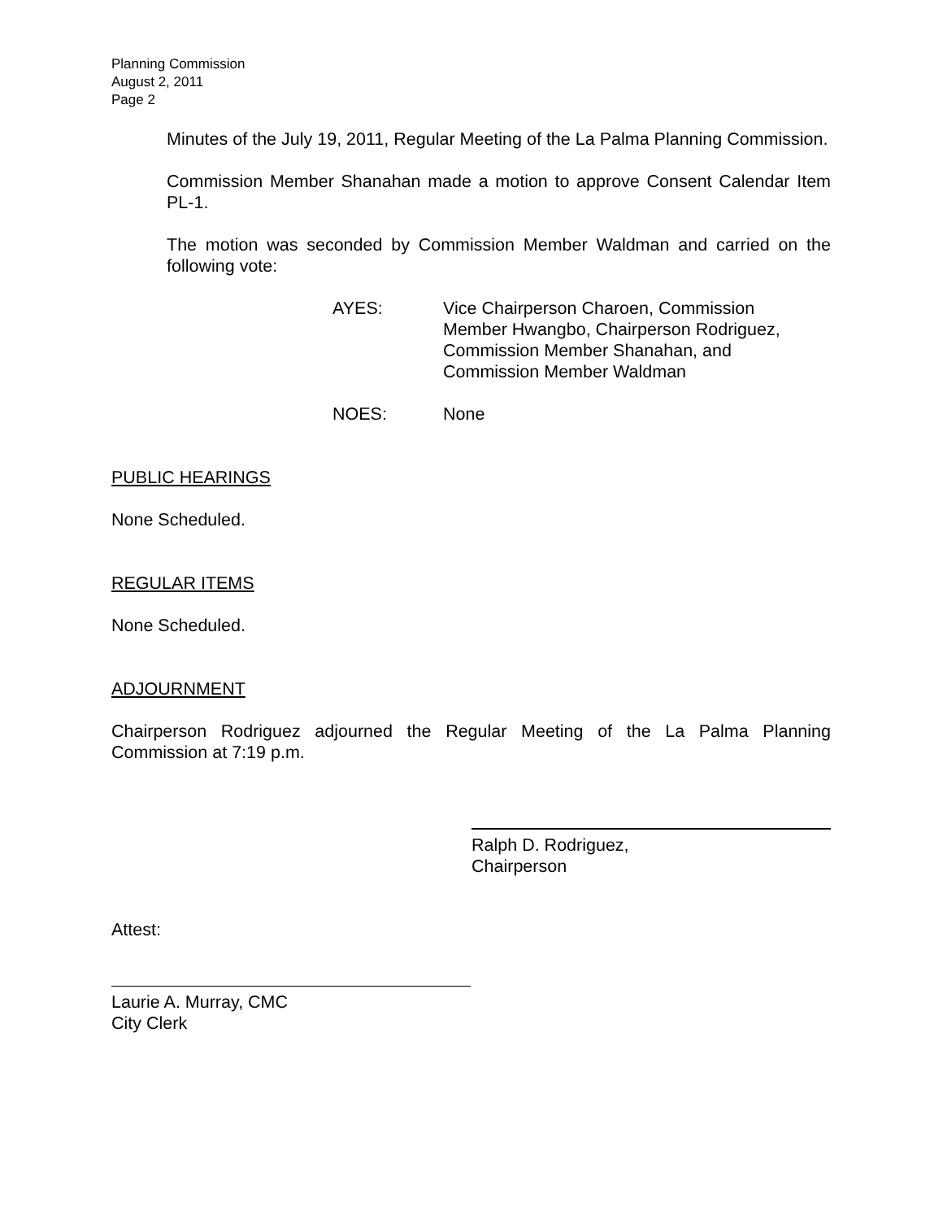Planning Commission
August 2, 2011
Page 2
Minutes of the July 19, 2011, Regular Meeting of the La Palma Planning Commission.
Commission Member Shanahan made a motion to approve Consent Calendar Item PL-1.
The motion was seconded by Commission Member Waldman and carried on the following vote:
AYES: Vice Chairperson Charoen, Commission Member Hwangbo, Chairperson Rodriguez, Commission Member Shanahan, and Commission Member Waldman
NOES: None
PUBLIC HEARINGS
None Scheduled.
REGULAR ITEMS
None Scheduled.
ADJOURNMENT
Chairperson Rodriguez adjourned the Regular Meeting of the La Palma Planning Commission at 7:19 p.m.
Ralph D. Rodriguez,
Chairperson
Attest:
Laurie A. Murray, CMC
City Clerk